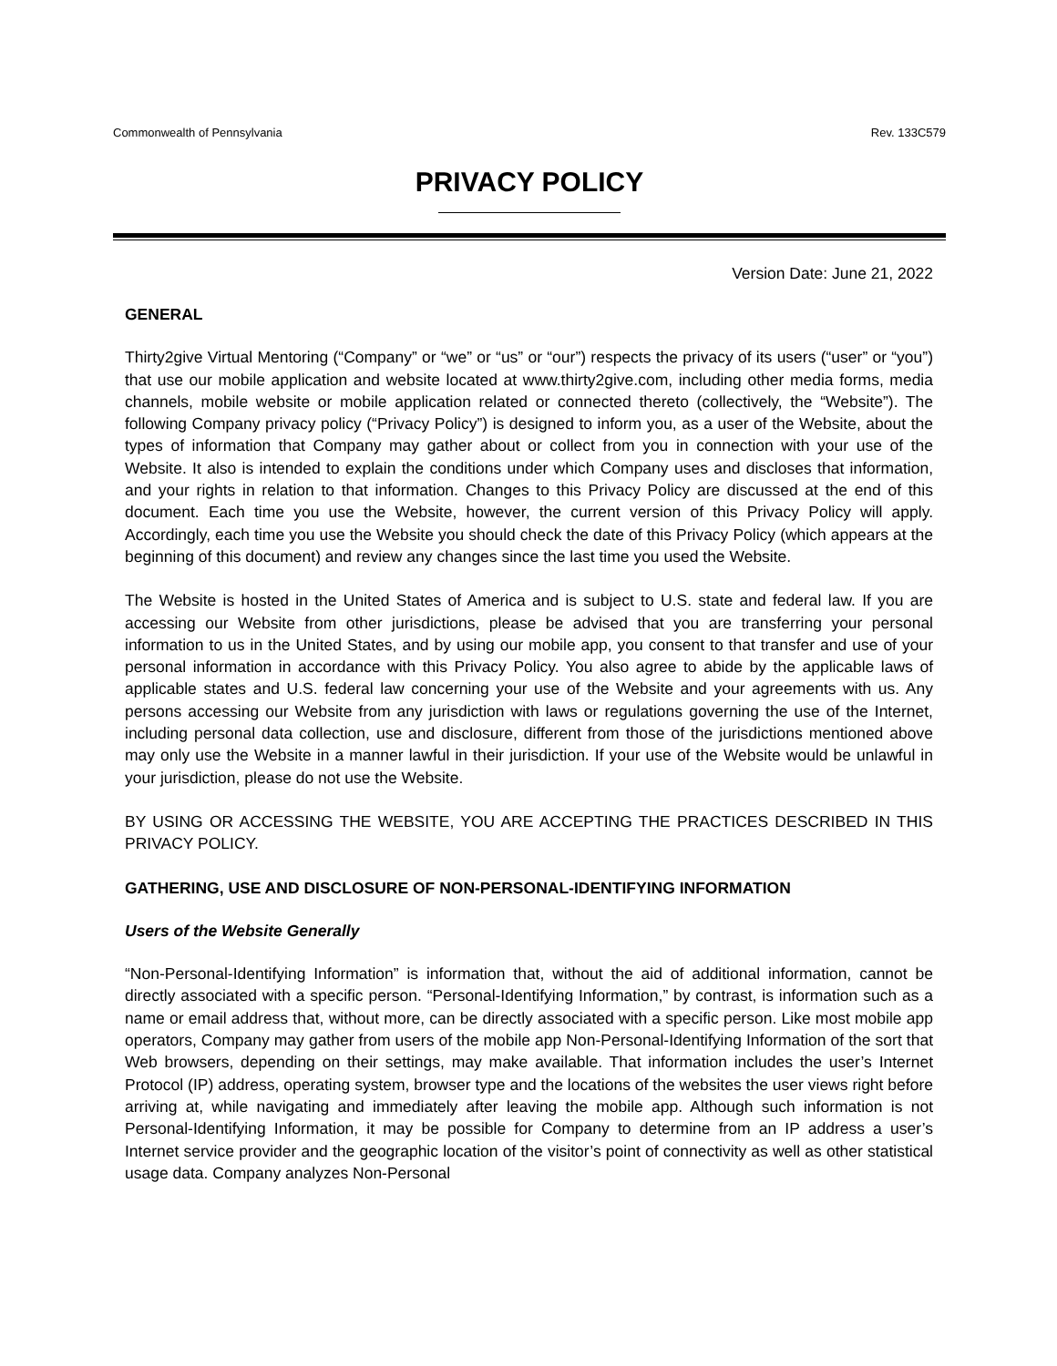Commonwealth of Pennsylvania Rev. 133C579
PRIVACY POLICY
Version Date: June 21, 2022
GENERAL
Thirty2give Virtual Mentoring (“Company” or “we” or “us” or “our”) respects the privacy of its users (“user” or “you”) that use our mobile application and website located at www.thirty2give.com, including other media forms, media channels, mobile website or mobile application related or connected thereto (collectively, the “Website”). The following Company privacy policy (“Privacy Policy”) is designed to inform you, as a user of the Website, about the types of information that Company may gather about or collect from you in connection with your use of the Website. It also is intended to explain the conditions under which Company uses and discloses that information, and your rights in relation to that information. Changes to this Privacy Policy are discussed at the end of this document. Each time you use the Website, however, the current version of this Privacy Policy will apply. Accordingly, each time you use the Website you should check the date of this Privacy Policy (which appears at the beginning of this document) and review any changes since the last time you used the Website.
The Website is hosted in the United States of America and is subject to U.S. state and federal law. If you are accessing our Website from other jurisdictions, please be advised that you are transferring your personal information to us in the United States, and by using our mobile app, you consent to that transfer and use of your personal information in accordance with this Privacy Policy. You also agree to abide by the applicable laws of applicable states and U.S. federal law concerning your use of the Website and your agreements with us. Any persons accessing our Website from any jurisdiction with laws or regulations governing the use of the Internet, including personal data collection, use and disclosure, different from those of the jurisdictions mentioned above may only use the Website in a manner lawful in their jurisdiction. If your use of the Website would be unlawful in your jurisdiction, please do not use the Website.
BY USING OR ACCESSING THE WEBSITE, YOU ARE ACCEPTING THE PRACTICES DESCRIBED IN THIS PRIVACY POLICY.
GATHERING, USE AND DISCLOSURE OF NON-PERSONAL-IDENTIFYING INFORMATION
Users of the Website Generally
“Non-Personal-Identifying Information” is information that, without the aid of additional information, cannot be directly associated with a specific person. “Personal-Identifying Information,” by contrast, is information such as a name or email address that, without more, can be directly associated with a specific person. Like most mobile app operators, Company may gather from users of the mobile app Non-Personal-Identifying Information of the sort that Web browsers, depending on their settings, may make available. That information includes the user’s Internet Protocol (IP) address, operating system, browser type and the locations of the websites the user views right before arriving at, while navigating and immediately after leaving the mobile app. Although such information is not Personal-Identifying Information, it may be possible for Company to determine from an IP address a user’s Internet service provider and the geographic location of the visitor’s point of connectivity as well as other statistical usage data. Company analyzes Non-Personal